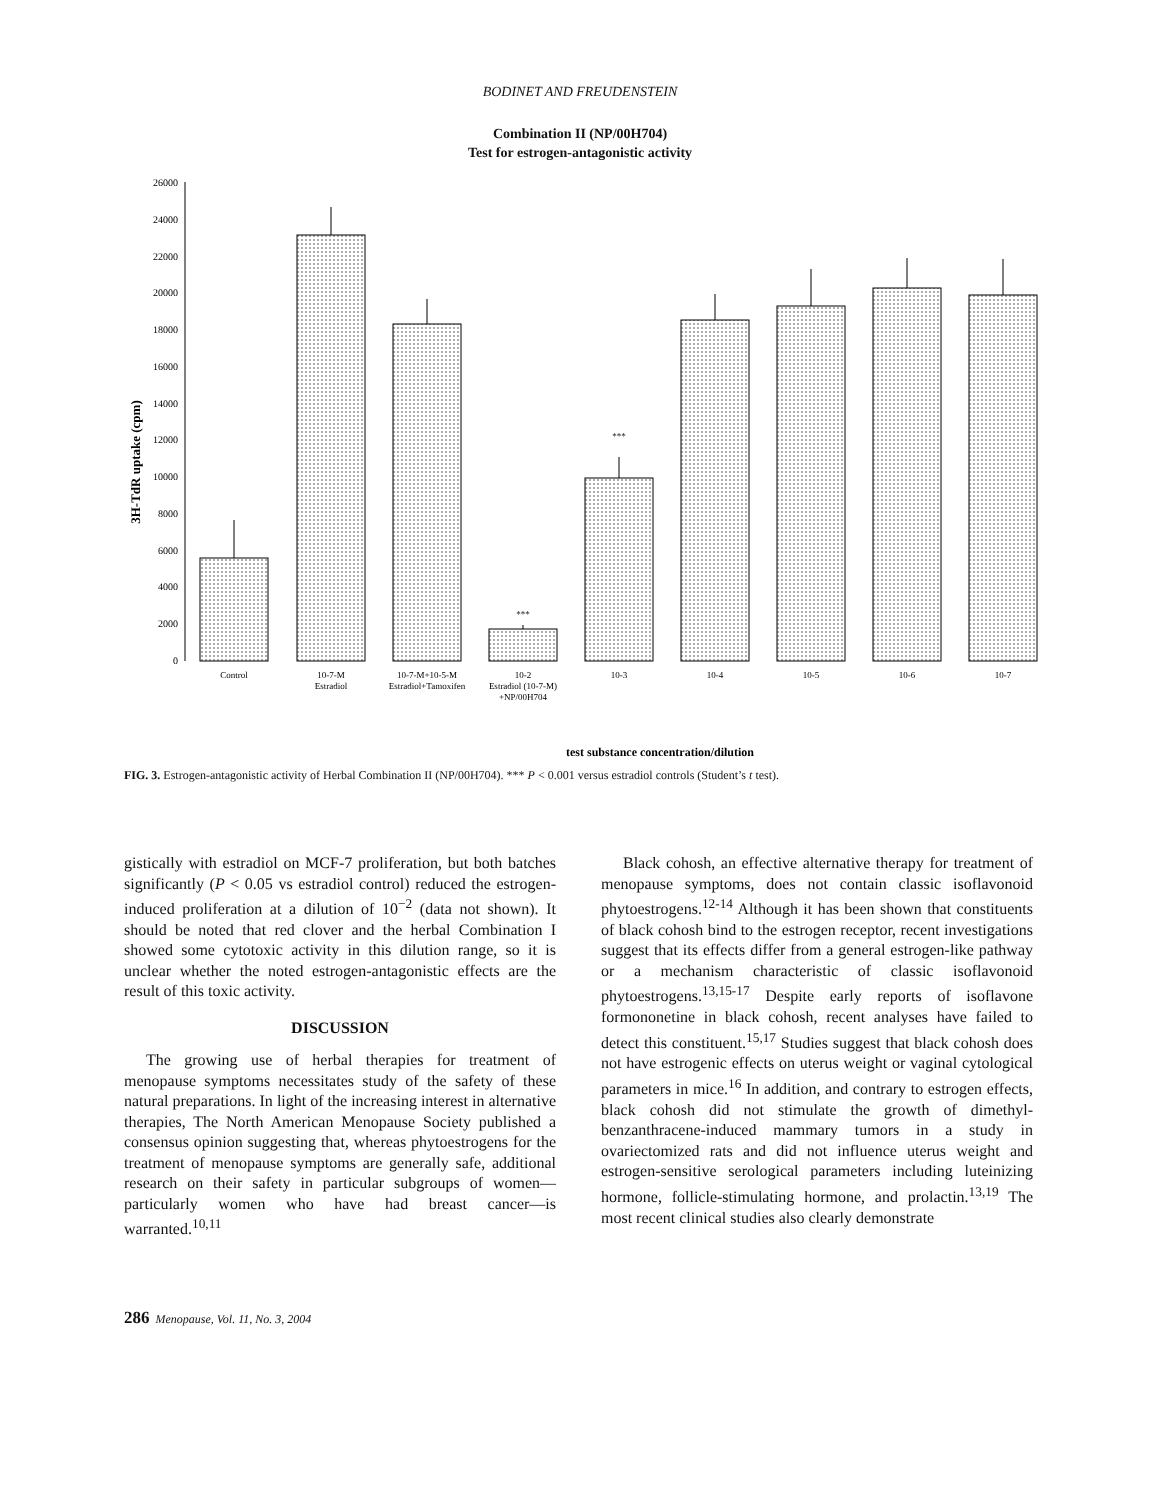BODINET AND FREUDENSTEIN
Combination II (NP/00H704)
Test for estrogen-antagonistic activity
3H-TdR uptake (cpm)
26000
24000
22000
20000
18000
16000
14000
12000
10000
8000
6000
4000
2000
0
***
***
Control
10-7-M
Estradiol
10-7-M+10-5-M
Estradiol+Tamoxifen
10-2
Estradiol (10-7-M)
+NP/00H704
10-3
10-4
10-5
10-6
10-7
test substance concentration/dilution
FIG. 3. Estrogen-antagonistic activity of Herbal Combination II (NP/00H704). *** P < 0.001 versus estradiol controls (Student’s t test).
gistically with estradiol on MCF-7 proliferation, but both batches significantly (P < 0.05 vs estradiol control) reduced the estrogen-induced proliferation at a dilution of 10<sup>−2</sup> (data not shown). It should be noted that red clover and the herbal Combination I showed some cytotoxic activity in this dilution range, so it is unclear whether the noted estrogen-antagonistic effects are the result of this toxic activity.
DISCUSSION
The growing use of herbal therapies for treatment of menopause symptoms necessitates study of the safety of these natural preparations. In light of the increasing interest in alternative therapies, The North American Menopause Society published a consensus opinion suggesting that, whereas phytoestrogens for the treatment of menopause symptoms are generally safe, additional research on their safety in particular subgroups of women—particularly women who have had breast cancer—is warranted.<sup>10,11</sup>
Black cohosh, an effective alternative therapy for treatment of menopause symptoms, does not contain classic isoflavonoid phytoestrogens.<sup>12-14</sup> Although it has been shown that constituents of black cohosh bind to the estrogen receptor, recent investigations suggest that its effects differ from a general estrogen-like pathway or a mechanism characteristic of classic isoflavonoid phytoestrogens.<sup>13,15-17</sup> Despite early reports of isoflavone formononetine in black cohosh, recent analyses have failed to detect this constituent.<sup>15,17</sup> Studies suggest that black cohosh does not have estrogenic effects on uterus weight or vaginal cytological parameters in mice.<sup>16</sup> In addition, and contrary to estrogen effects, black cohosh did not stimulate the growth of dimethyl-benzanthracene-induced mammary tumors in a study in ovariectomized rats and did not influence uterus weight and estrogen-sensitive serological parameters including luteinizing hormone, follicle-stimulating hormone, and prolactin.<sup>13,19</sup> The most recent clinical studies also clearly demonstrate
286 Menopause, Vol. 11, No. 3, 2004